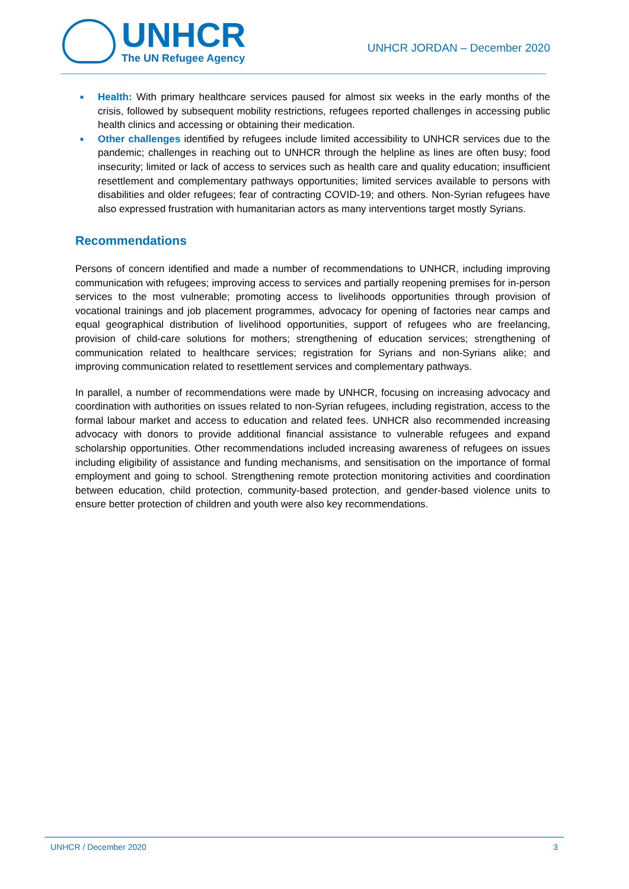UNHCR
The UN Refugee Agency
UNHCR JORDAN – December 2020
■ Health: With primary healthcare services paused for almost six weeks in the early months of the crisis, followed by subsequent mobility restrictions, refugees reported challenges in accessing public health clinics and accessing or obtaining their medication.
■ Other challenges identified by refugees include limited accessibility to UNHCR services due to the pandemic; challenges in reaching out to UNHCR through the helpline as lines are often busy; food insecurity; limited or lack of access to services such as health care and quality education; insufficient resettlement and complementary pathways opportunities; limited services available to persons with disabilities and older refugees; fear of contracting COVID-19; and others. Non-Syrian refugees have also expressed frustration with humanitarian actors as many interventions target mostly Syrians.
Recommendations
Persons of concern identified and made a number of recommendations to UNHCR, including improving communication with refugees; improving access to services and partially reopening premises for in-person services to the most vulnerable; promoting access to livelihoods opportunities through provision of vocational trainings and job placement programmes, advocacy for opening of factories near camps and equal geographical distribution of livelihood opportunities, support of refugees who are freelancing, provision of child-care solutions for mothers; strengthening of education services; strengthening of communication related to healthcare services; registration for Syrians and non-Syrians alike; and improving communication related to resettlement services and complementary pathways.
In parallel, a number of recommendations were made by UNHCR, focusing on increasing advocacy and coordination with authorities on issues related to non-Syrian refugees, including registration, access to the formal labour market and access to education and related fees. UNHCR also recommended increasing advocacy with donors to provide additional financial assistance to vulnerable refugees and expand scholarship opportunities. Other recommendations included increasing awareness of refugees on issues including eligibility of assistance and funding mechanisms, and sensitisation on the importance of formal employment and going to school. Strengthening remote protection monitoring activities and coordination between education, child protection, community-based protection, and gender-based violence units to ensure better protection of children and youth were also key recommendations.
UNHCR / December 2020 3